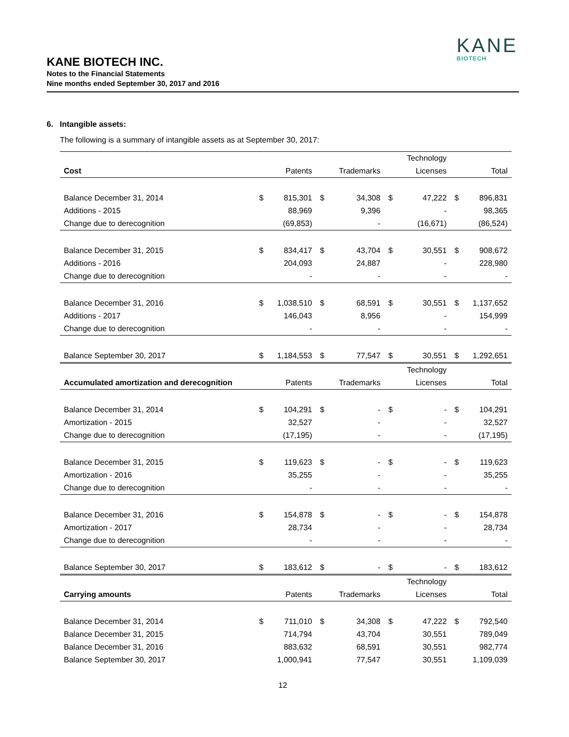KANE
BIOTECH
KANE BIOTECH INC.
Notes to the Financial Statements
Nine months ended September 30, 2017 and 2016
6. Intangible assets:
The following is a summary of intangible assets as at September 30, 2017:
| | | | | | | Technology | | |
| --- | --- | --- | --- | --- | --- | --- | --- | --- |
| Cost | | Patents | | Trademarks | | Licenses | | Total |
| Balance December 31, 2014 | $ | 815,301 | $ | 34,308 | $ | 47,222 | $ | 896,831 |
| Additions - 2015 | | 88,969 | | 9,396 | | - | | 98,365 |
| Change due to derecognition | | (69,853) | | - | | (16,671) | | (86,524) |
| Balance December 31, 2015 | $ | 834,417 | $ | 43,704 | $ | 30,551 | $ | 908,672 |
| Additions - 2016 | | 204,093 | | 24,887 | | - | | 228,980 |
| Change due to derecognition | | - | | - | | - | | - |
| Balance December 31, 2016 | $ | 1,038,510 | $ | 68,591 | $ | 30,551 | $ | 1,137,652 |
| Additions - 2017 | | 146,043 | | 8,956 | | - | | 154,999 |
| Change due to derecognition | | - | | - | | - | | - |
| Balance September 30, 2017 | $ | 1,184,553 | $ | 77,547 | $ | 30,551 | $ | 1,292,651 |
| | | | | | | Technology | | |
| Accumulated amortization and derecognition | | Patents | | Trademarks | | Licenses | | Total |
| Balance December 31, 2014 | $ | 104,291 | $ | - | $ | - | $ | 104,291 |
| Amortization - 2015 | | 32,527 | | - | | - | | 32,527 |
| Change due to derecognition | | (17,195) | | - | | - | | (17,195) |
| Balance December 31, 2015 | $ | 119,623 | $ | - | $ | - | $ | 119,623 |
| Amortization - 2016 | | 35,255 | | - | | - | | 35,255 |
| Change due to derecognition | | - | | - | | - | | - |
| Balance December 31, 2016 | $ | 154,878 | $ | - | $ | - | $ | 154,878 |
| Amortization - 2017 | | 28,734 | | - | | - | | 28,734 |
| Change due to derecognition | | - | | - | | - | | - |
| Balance September 30, 2017 | $ | 183,612 | $ | - | $ | - | $ | 183,612 |
| | | | | | | Technology | | |
| Carrying amounts | | Patents | | Trademarks | | Licenses | | Total |
| Balance December 31, 2014 | $ | 711,010 | $ | 34,308 | $ | 47,222 | $ | 792,540 |
| Balance December 31, 2015 | | 714,794 | | 43,704 | | 30,551 | | 789,049 |
| Balance December 31, 2016 | | 883,632 | | 68,591 | | 30,551 | | 982,774 |
| Balance September 30, 2017 | | 1,000,941 | | 77,547 | | 30,551 | | 1,109,039 |
12